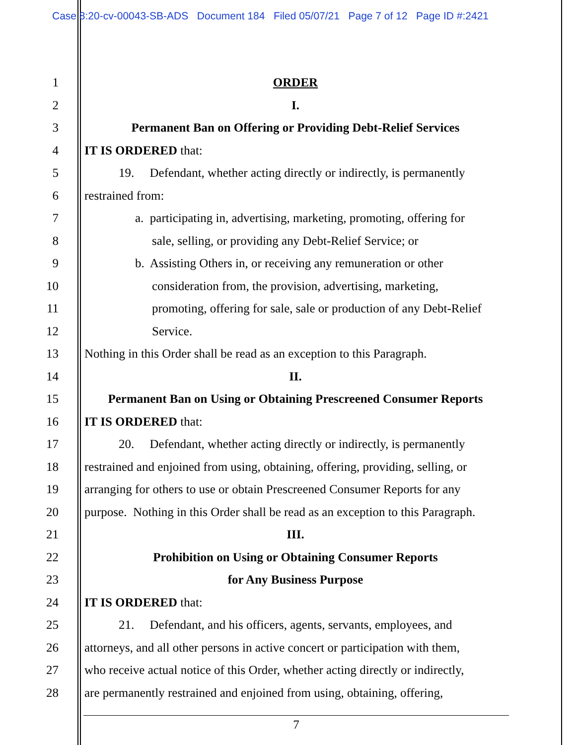Case 8:20-cv-00043-SB-ADS Document 184 Filed 05/07/21 Page 7 of 12 Page ID #:2421
1 ORDER
2 I.
3 Permanent Ban on Offering or Providing Debt-Relief Services
4 IT IS ORDERED that:
5 19. Defendant, whether acting directly or indirectly, is permanently
6 restrained from:
7 a. participating in, advertising, marketing, promoting, offering for
8 sale, selling, or providing any Debt-Relief Service; or
9 b. Assisting Others in, or receiving any remuneration or other
10 consideration from, the provision, advertising, marketing,
11 promoting, offering for sale, sale or production of any Debt-Relief
12 Service.
13 Nothing in this Order shall be read as an exception to this Paragraph.
14 II.
15 Permanent Ban on Using or Obtaining Prescreened Consumer Reports
16 IT IS ORDERED that:
17 20. Defendant, whether acting directly or indirectly, is permanently
18 restrained and enjoined from using, obtaining, offering, providing, selling, or
19 arranging for others to use or obtain Prescreened Consumer Reports for any
20 purpose. Nothing in this Order shall be read as an exception to this Paragraph.
21 III.
22 Prohibition on Using or Obtaining Consumer Reports
23 for Any Business Purpose
24 IT IS ORDERED that:
25 21. Defendant, and his officers, agents, servants, employees, and
26 attorneys, and all other persons in active concert or participation with them,
27 who receive actual notice of this Order, whether acting directly or indirectly,
28 are permanently restrained and enjoined from using, obtaining, offering,
7